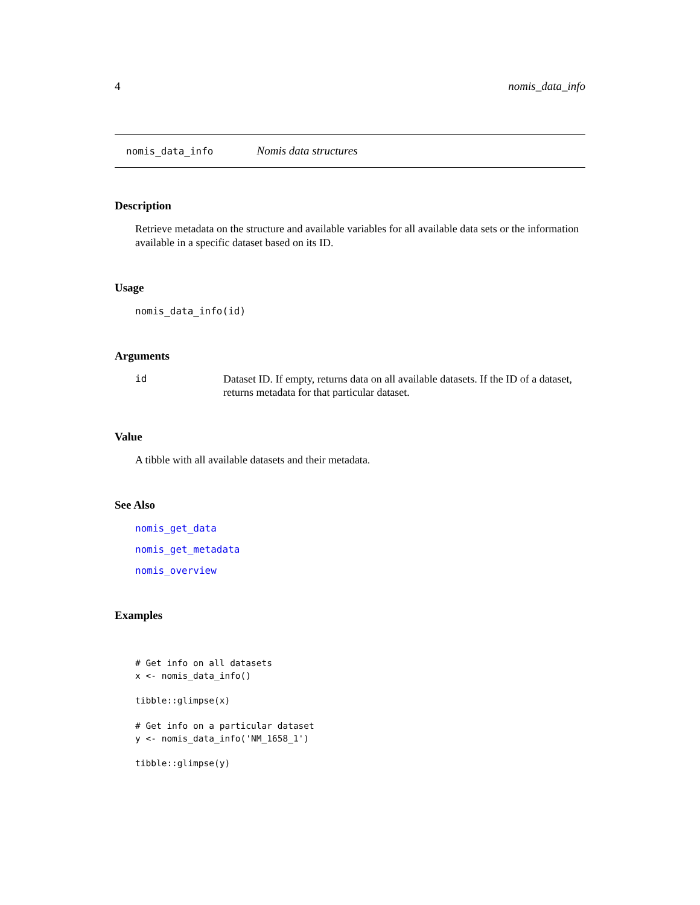4 nomis_data_info
nomis_data_info Nomis data structures
Description
Retrieve metadata on the structure and available variables for all available data sets or the information available in a specific dataset based on its ID.
Usage
nomis_data_info(id)
Arguments
id Dataset ID. If empty, returns data on all available datasets. If the ID of a dataset, returns metadata for that particular dataset.
Value
A tibble with all available datasets and their metadata.
See Also
nomis_get_data
nomis_get_metadata
nomis_overview
Examples
# Get info on all datasets
x <- nomis_data_info()

tibble::glimpse(x)

# Get info on a particular dataset
y <- nomis_data_info('NM_1658_1')

tibble::glimpse(y)